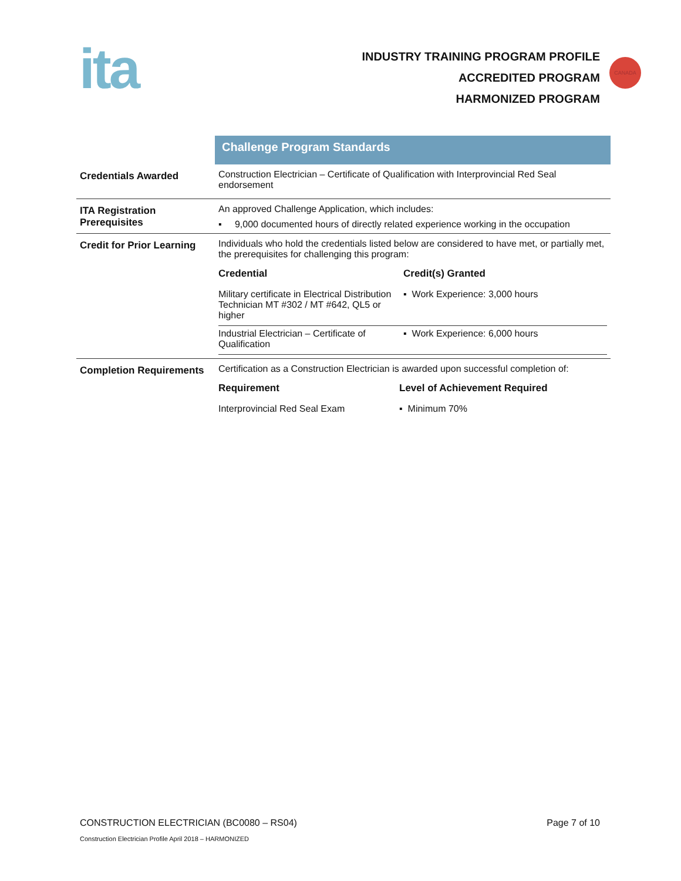ita
INDUSTRY TRAINING PROGRAM PROFILE
ACCREDITED PROGRAM
HARMONIZED PROGRAM
CANADA
| | Challenge Program Standards |
| Credentials Awarded | Construction Electrician – Certificate of Qualification with Interprovincial Red Seal endorsement |
| ITA Registration Prerequisites | An approved Challenge Application, which includes: ▪ 9,000 documented hours of directly related experience working in the occupation |
| Credit for Prior Learning | Individuals who hold the credentials listed below are considered to have met, or partially met, the prerequisites for challenging this program: / Credential / Credit(s) Granted / / --- / --- / / Military certificate in Electrical Distribution Technician MT #302 / MT #642, QL5 or higher / ▪ Work Experience: 3,000 hours / / Industrial Electrician – Certificate of Qualification / ▪ Work Experience: 6,000 hours / |
| Completion Requirements | Certification as a Construction Electrician is awarded upon successful completion of: / Requirement / Level of Achievement Required / / --- / --- / / Interprovincial Red Seal Exam / ▪ Minimum 70% / |
CONSTRUCTION ELECTRICIAN (BC0080 – RS04) Page 7 of 10
Construction Electrician Profile April 2018 – HARMONIZED